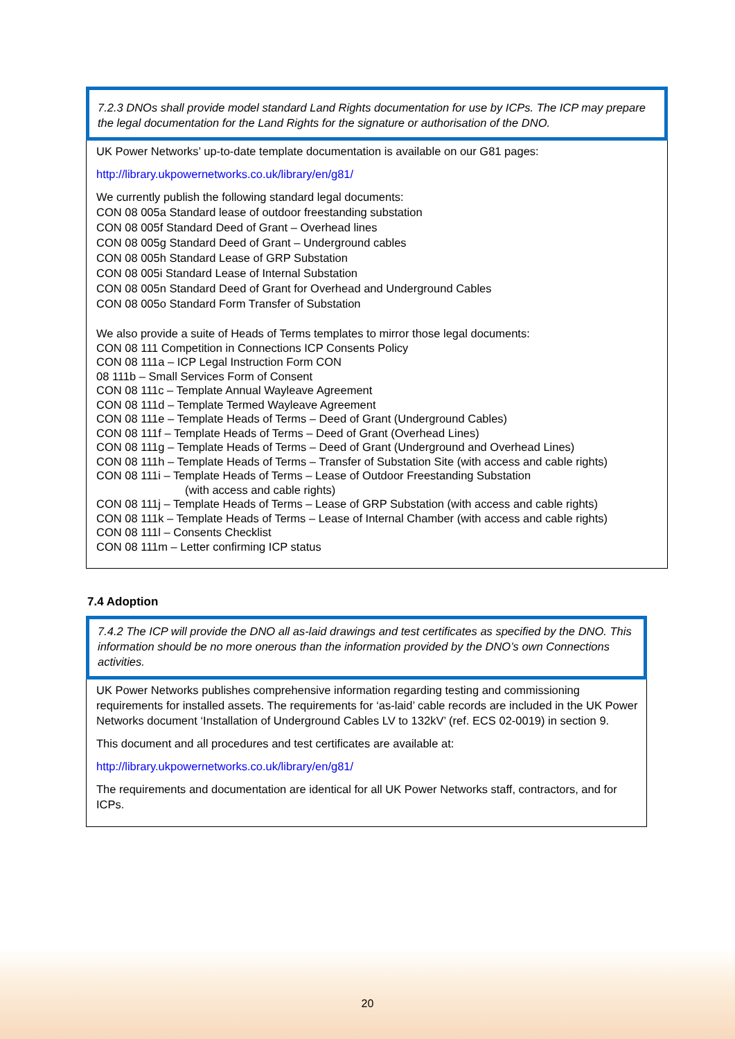7.2.3 DNOs shall provide model standard Land Rights documentation for use by ICPs. The ICP may prepare the legal documentation for the Land Rights for the signature or authorisation of the DNO.
UK Power Networks’ up-to-date template documentation is available on our G81 pages:
http://library.ukpowernetworks.co.uk/library/en/g81/
We currently publish the following standard legal documents:
CON 08 005a Standard lease of outdoor freestanding substation
CON 08 005f Standard Deed of Grant – Overhead lines
CON 08 005g Standard Deed of Grant – Underground cables
CON 08 005h Standard Lease of GRP Substation
CON 08 005i Standard Lease of Internal Substation
CON 08 005n Standard Deed of Grant for Overhead and Underground Cables
CON 08 005o Standard Form Transfer of Substation
We also provide a suite of Heads of Terms templates to mirror those legal documents:
CON 08 111 Competition in Connections ICP Consents Policy
CON 08 111a – ICP Legal Instruction Form CON
08 111b – Small Services Form of Consent
CON 08 111c – Template Annual Wayleave Agreement
CON 08 111d – Template Termed Wayleave Agreement
CON 08 111e – Template Heads of Terms – Deed of Grant (Underground Cables)
CON 08 111f – Template Heads of Terms – Deed of Grant (Overhead Lines)
CON 08 111g – Template Heads of Terms – Deed of Grant (Underground and Overhead Lines)
CON 08 111h – Template Heads of Terms – Transfer of Substation Site (with access and cable rights)
CON 08 111i – Template Heads of Terms – Lease of Outdoor Freestanding Substation
(with access and cable rights)
CON 08 111j – Template Heads of Terms – Lease of GRP Substation (with access and cable rights)
CON 08 111k – Template Heads of Terms – Lease of Internal Chamber (with access and cable rights)
CON 08 111l – Consents Checklist
CON 08 111m – Letter confirming ICP status
7.4 Adoption
7.4.2 The ICP will provide the DNO all as-laid drawings and test certificates as specified by the DNO. This information should be no more onerous than the information provided by the DNO’s own Connections activities.
UK Power Networks publishes comprehensive information regarding testing and commissioning requirements for installed assets. The requirements for ‘as-laid’ cable records are included in the UK Power Networks document ‘Installation of Underground Cables LV to 132kV’ (ref. ECS 02-0019) in section 9.
This document and all procedures and test certificates are available at:
http://library.ukpowernetworks.co.uk/library/en/g81/
The requirements and documentation are identical for all UK Power Networks staff, contractors, and for ICPs.
20